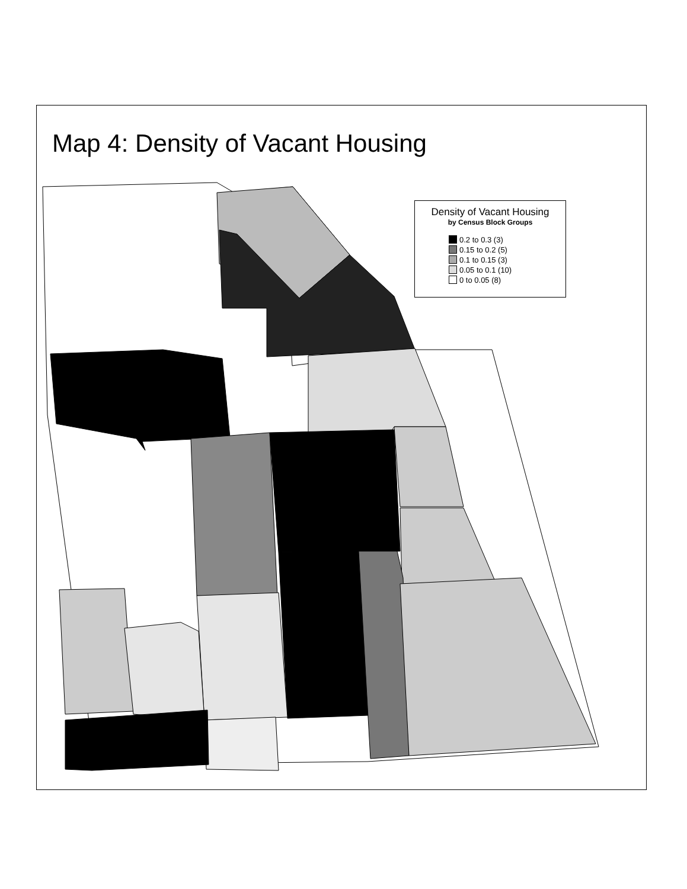Map 4: Density of Vacant Housing
Density of Vacant Housing
by Census Block Groups
0.2 to 0.3 (3)
0.15 to 0.2 (5)
0.1 to 0.15 (3)
0.05 to 0.1 (10)
0 to 0.05 (8)